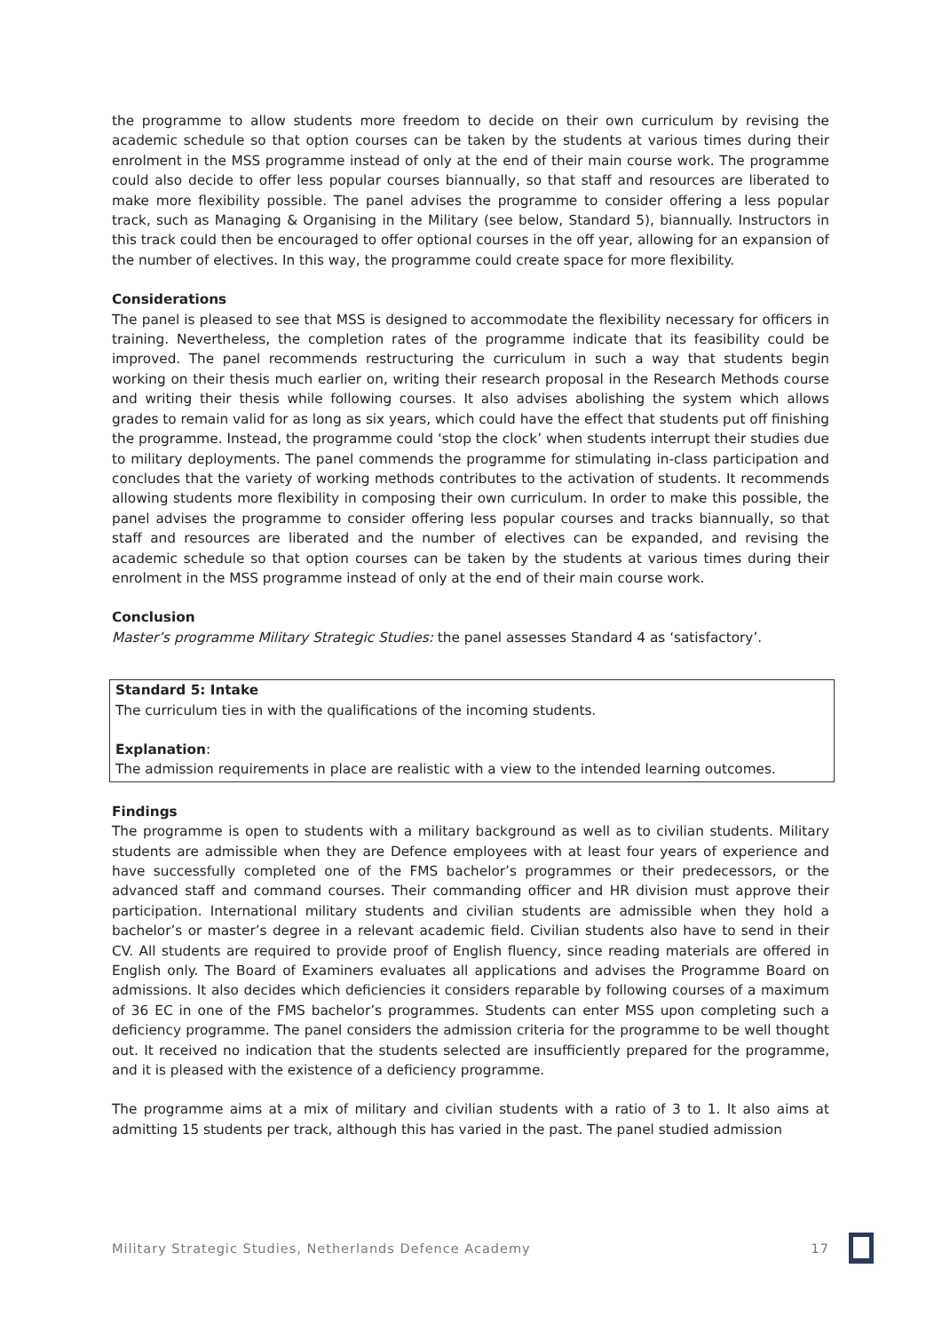the programme to allow students more freedom to decide on their own curriculum by revising the academic schedule so that option courses can be taken by the students at various times during their enrolment in the MSS programme instead of only at the end of their main course work. The programme could also decide to offer less popular courses biannually, so that staff and resources are liberated to make more flexibility possible. The panel advises the programme to consider offering a less popular track, such as Managing & Organising in the Military (see below, Standard 5), biannually. Instructors in this track could then be encouraged to offer optional courses in the off year, allowing for an expansion of the number of electives. In this way, the programme could create space for more flexibility.
Considerations
The panel is pleased to see that MSS is designed to accommodate the flexibility necessary for officers in training. Nevertheless, the completion rates of the programme indicate that its feasibility could be improved. The panel recommends restructuring the curriculum in such a way that students begin working on their thesis much earlier on, writing their research proposal in the Research Methods course and writing their thesis while following courses. It also advises abolishing the system which allows grades to remain valid for as long as six years, which could have the effect that students put off finishing the programme. Instead, the programme could ‘stop the clock’ when students interrupt their studies due to military deployments. The panel commends the programme for stimulating in-class participation and concludes that the variety of working methods contributes to the activation of students. It recommends allowing students more flexibility in composing their own curriculum. In order to make this possible, the panel advises the programme to consider offering less popular courses and tracks biannually, so that staff and resources are liberated and the number of electives can be expanded, and revising the academic schedule so that option courses can be taken by the students at various times during their enrolment in the MSS programme instead of only at the end of their main course work.
Conclusion
Master’s programme Military Strategic Studies: the panel assesses Standard 4 as ‘satisfactory’.
Standard 5: Intake
The curriculum ties in with the qualifications of the incoming students.
Explanation:
The admission requirements in place are realistic with a view to the intended learning outcomes.
Findings
The programme is open to students with a military background as well as to civilian students. Military students are admissible when they are Defence employees with at least four years of experience and have successfully completed one of the FMS bachelor’s programmes or their predecessors, or the advanced staff and command courses. Their commanding officer and HR division must approve their participation. International military students and civilian students are admissible when they hold a bachelor’s or master’s degree in a relevant academic field. Civilian students also have to send in their CV. All students are required to provide proof of English fluency, since reading materials are offered in English only. The Board of Examiners evaluates all applications and advises the Programme Board on admissions. It also decides which deficiencies it considers reparable by following courses of a maximum of 36 EC in one of the FMS bachelor’s programmes. Students can enter MSS upon completing such a deficiency programme. The panel considers the admission criteria for the programme to be well thought out. It received no indication that the students selected are insufficiently prepared for the programme, and it is pleased with the existence of a deficiency programme.
The programme aims at a mix of military and civilian students with a ratio of 3 to 1. It also aims at admitting 15 students per track, although this has varied in the past. The panel studied admission
Military Strategic Studies, Netherlands Defence Academy 17